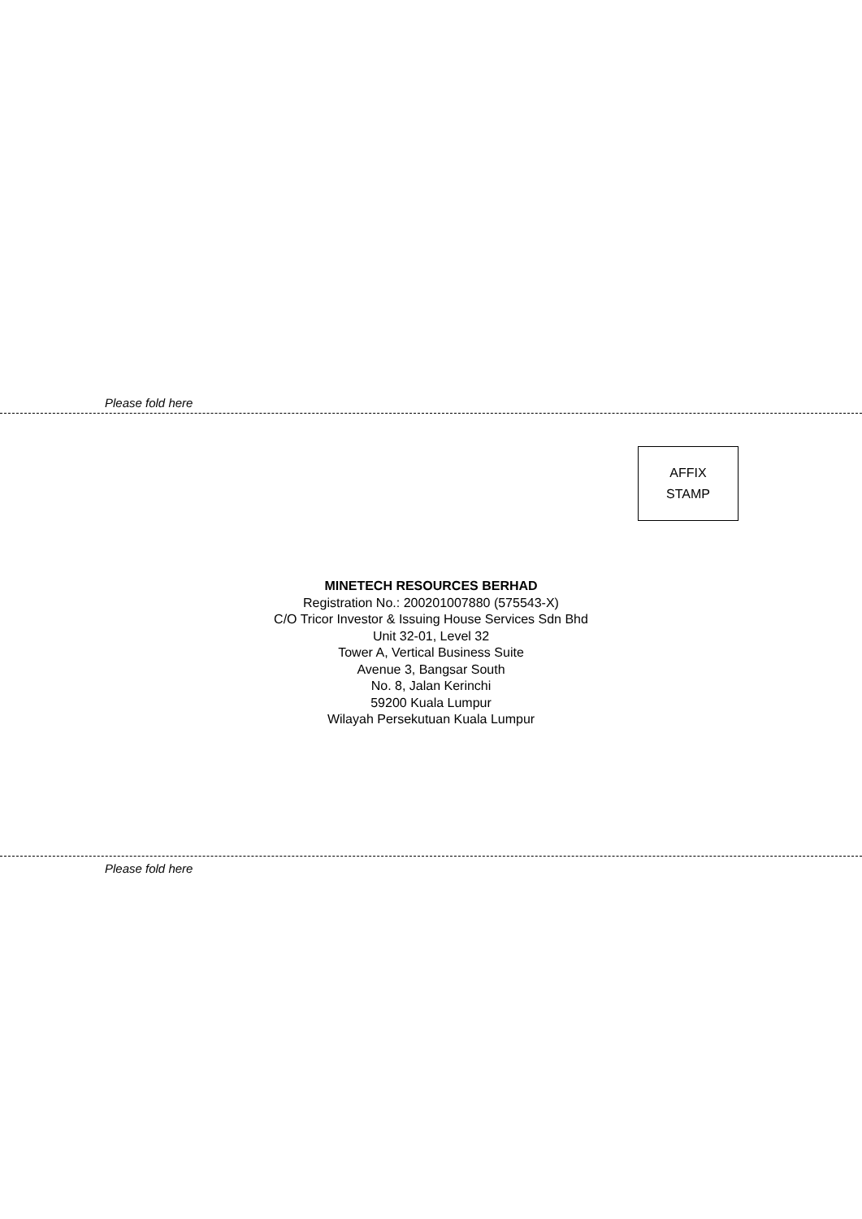Please fold here
AFFIX
STAMP
MINETECH RESOURCES BERHAD
Registration No.: 200201007880 (575543-X)
C/O Tricor Investor & Issuing House Services Sdn Bhd
Unit 32-01, Level 32
Tower A, Vertical Business Suite
Avenue 3, Bangsar South
No. 8, Jalan Kerinchi
59200 Kuala Lumpur
Wilayah Persekutuan Kuala Lumpur
Please fold here